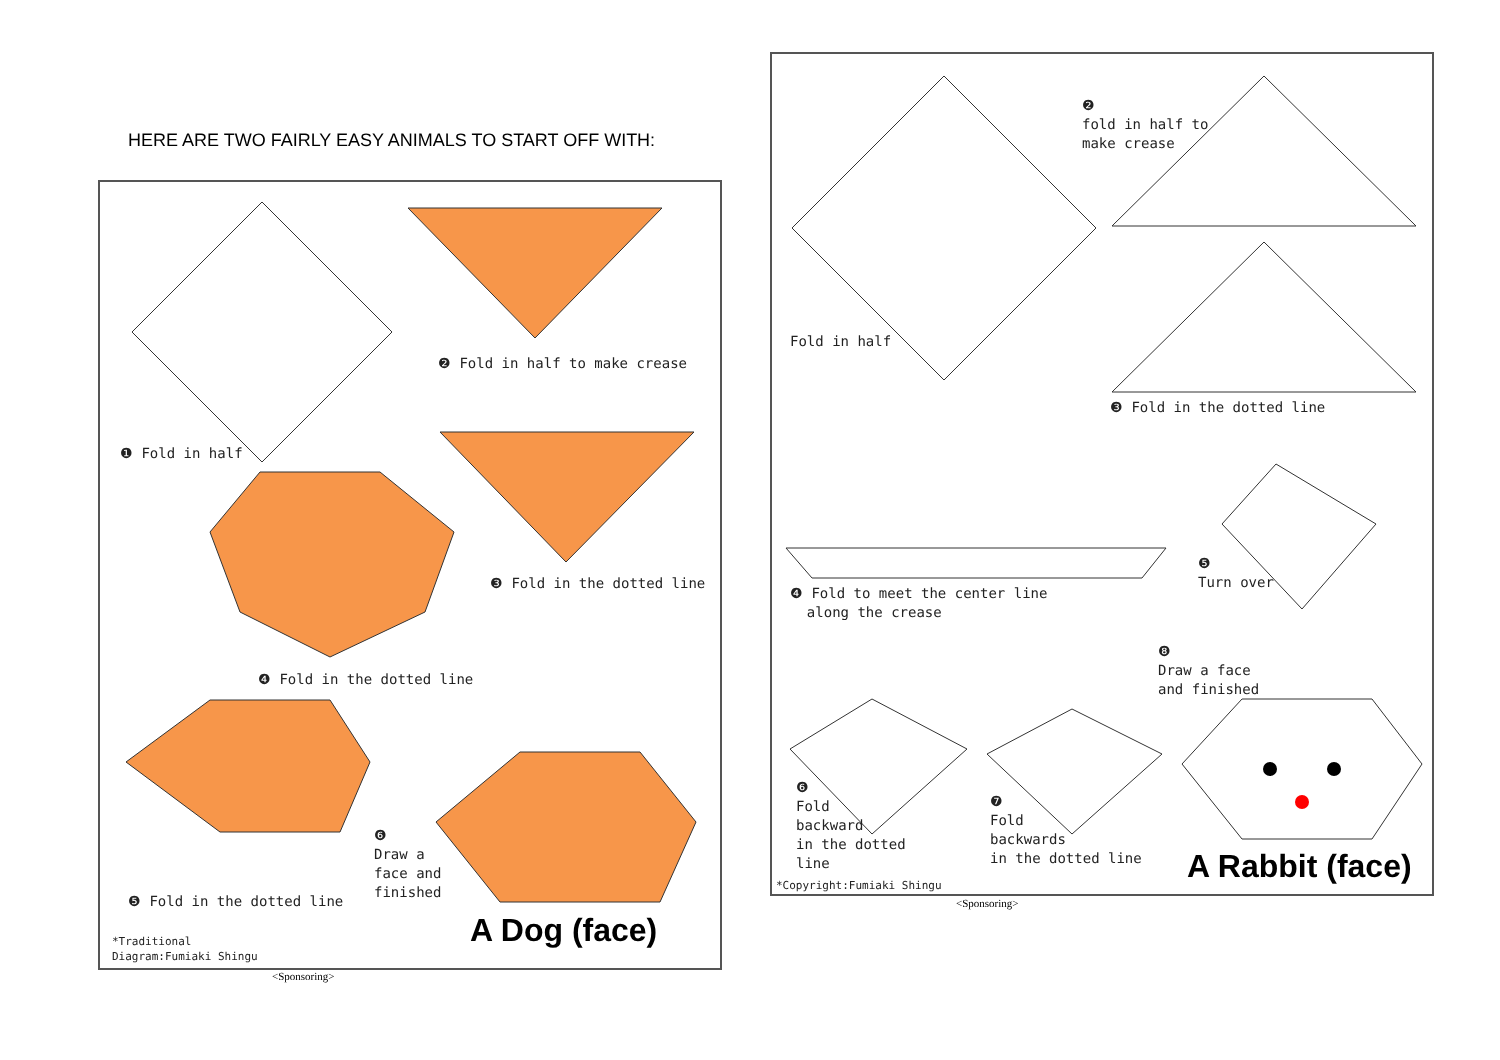HERE ARE TWO FAIRLY EASY ANIMALS TO START OFF WITH:
❶ Fold in half
❷ Fold in half to make crease
❸ Fold in the dotted line
❹ Fold in the dotted line
❺ Fold in the dotted line
❻
Draw a
face and
finished
A Dog (face)
*Traditional
Diagram:Fumiaki Shingu
<Sponsoring>
Fold in half
❷
fold in half to
make crease
❸ Fold in the dotted line
❹ Fold to meet the center line
along the crease
❺
Turn over
❽
Draw a face
and finished
❻
Fold
backward
in the dotted
line
❼
Fold
backwards
in the dotted line
A Rabbit (face)
*Copyright:Fumiaki Shingu
<Sponsoring>